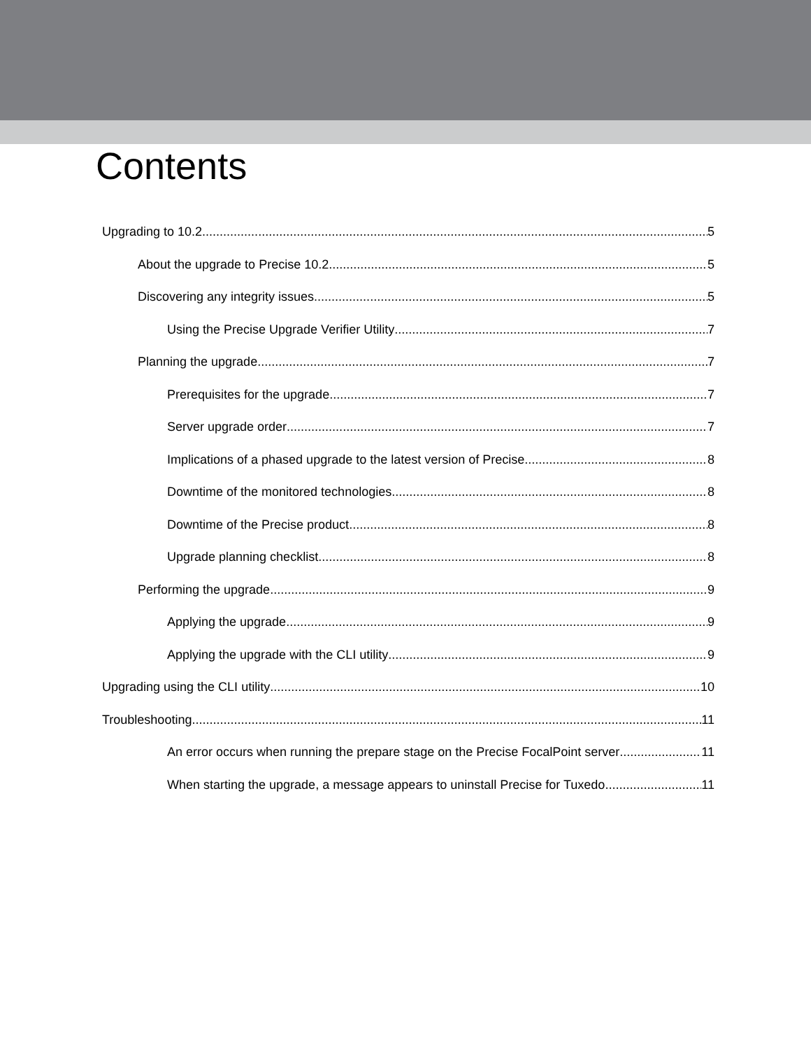Contents
Upgrading to 10.2 5
About the upgrade to Precise 10.2 5
Discovering any integrity issues 5
Using the Precise Upgrade Verifier Utility 7
Planning the upgrade 7
Prerequisites for the upgrade 7
Server upgrade order 7
Implications of a phased upgrade to the latest version of Precise 8
Downtime of the monitored technologies 8
Downtime of the Precise product 8
Upgrade planning checklist 8
Performing the upgrade 9
Applying the upgrade 9
Applying the upgrade with the CLI utility 9
Upgrading using the CLI utility 10
Troubleshooting 11
An error occurs when running the prepare stage on the Precise FocalPoint server 11
When starting the upgrade, a message appears to uninstall Precise for Tuxedo 11